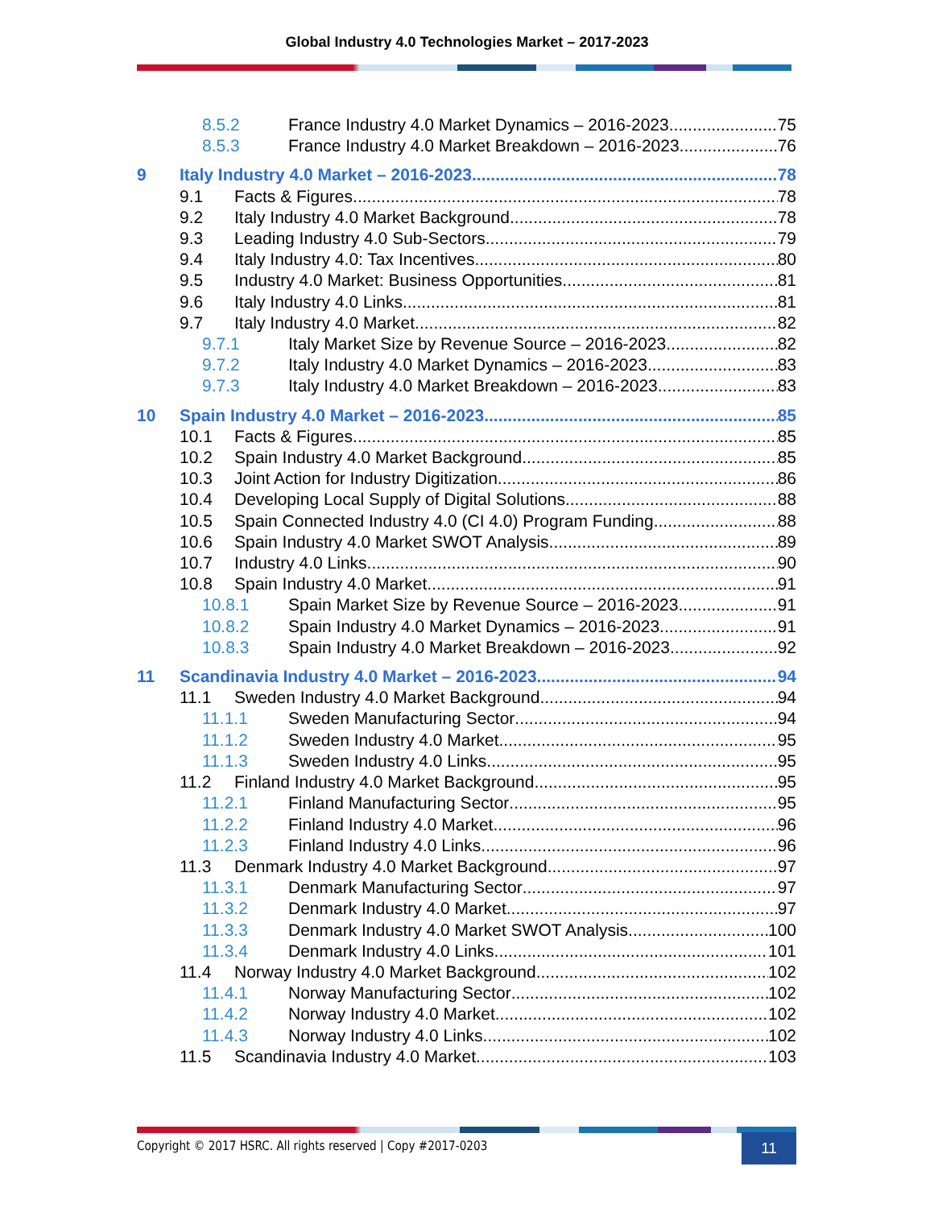Global Industry 4.0 Technologies Market – 2017-2023
8.5.2 France Industry 4.0 Market Dynamics – 2016-2023 75
8.5.3 France Industry 4.0 Market Breakdown – 2016-2023 76
9 Italy Industry 4.0 Market – 2016-2023 78
9.1 Facts & Figures 78
9.2 Italy Industry 4.0 Market Background 78
9.3 Leading Industry 4.0 Sub-Sectors 79
9.4 Italy Industry 4.0: Tax Incentives 80
9.5 Industry 4.0 Market: Business Opportunities 81
9.6 Italy Industry 4.0 Links 81
9.7 Italy Industry 4.0 Market 82
9.7.1 Italy Market Size by Revenue Source – 2016-2023 82
9.7.2 Italy Industry 4.0 Market Dynamics – 2016-2023 83
9.7.3 Italy Industry 4.0 Market Breakdown – 2016-2023 83
10 Spain Industry 4.0 Market – 2016-2023 85
10.1 Facts & Figures 85
10.2 Spain Industry 4.0 Market Background 85
10.3 Joint Action for Industry Digitization 86
10.4 Developing Local Supply of Digital Solutions 88
10.5 Spain Connected Industry 4.0 (CI 4.0) Program Funding 88
10.6 Spain Industry 4.0 Market SWOT Analysis 89
10.7 Industry 4.0 Links 90
10.8 Spain Industry 4.0 Market 91
10.8.1 Spain Market Size by Revenue Source – 2016-2023 91
10.8.2 Spain Industry 4.0 Market Dynamics – 2016-2023 91
10.8.3 Spain Industry 4.0 Market Breakdown – 2016-2023 92
11 Scandinavia Industry 4.0 Market – 2016-2023 94
11.1 Sweden Industry 4.0 Market Background 94
11.1.1 Sweden Manufacturing Sector 94
11.1.2 Sweden Industry 4.0 Market 95
11.1.3 Sweden Industry 4.0 Links 95
11.2 Finland Industry 4.0 Market Background 95
11.2.1 Finland Manufacturing Sector 95
11.2.2 Finland Industry 4.0 Market 96
11.2.3 Finland Industry 4.0 Links 96
11.3 Denmark Industry 4.0 Market Background 97
11.3.1 Denmark Manufacturing Sector 97
11.3.2 Denmark Industry 4.0 Market 97
11.3.3 Denmark Industry 4.0 Market SWOT Analysis 100
11.3.4 Denmark Industry 4.0 Links 101
11.4 Norway Industry 4.0 Market Background 102
11.4.1 Norway Manufacturing Sector 102
11.4.2 Norway Industry 4.0 Market 102
11.4.3 Norway Industry 4.0 Links 102
11.5 Scandinavia Industry 4.0 Market 103
Copyright © 2017 HSRC. All rights reserved | Copy #2017-0203
11